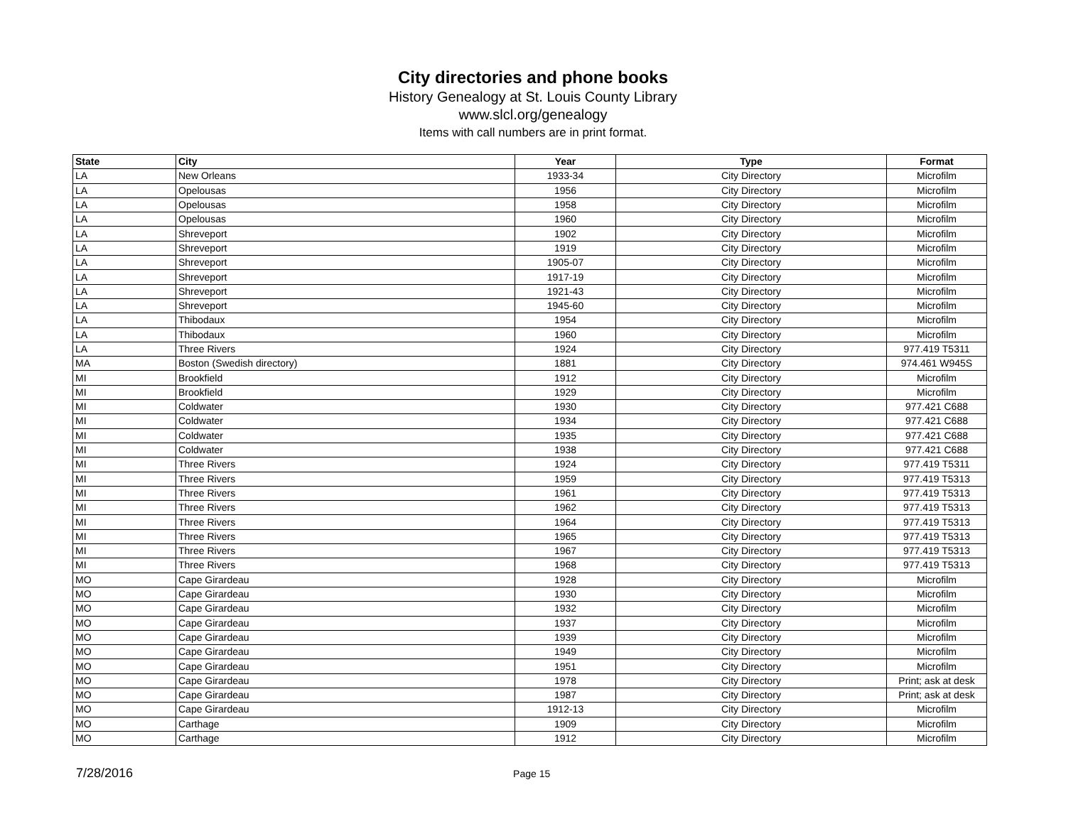City directories and phone books
History Genealogy at St. Louis County Library
www.slcl.org/genealogy
Items with call numbers are in print format.
| State | City | Year | Type | Format |
| --- | --- | --- | --- | --- |
| LA | New Orleans | 1933-34 | City Directory | Microfilm |
| LA | Opelousas | 1956 | City Directory | Microfilm |
| LA | Opelousas | 1958 | City Directory | Microfilm |
| LA | Opelousas | 1960 | City Directory | Microfilm |
| LA | Shreveport | 1902 | City Directory | Microfilm |
| LA | Shreveport | 1919 | City Directory | Microfilm |
| LA | Shreveport | 1905-07 | City Directory | Microfilm |
| LA | Shreveport | 1917-19 | City Directory | Microfilm |
| LA | Shreveport | 1921-43 | City Directory | Microfilm |
| LA | Shreveport | 1945-60 | City Directory | Microfilm |
| LA | Thibodaux | 1954 | City Directory | Microfilm |
| LA | Thibodaux | 1960 | City Directory | Microfilm |
| LA | Three Rivers | 1924 | City Directory | 977.419 T5311 |
| MA | Boston (Swedish directory) | 1881 | City Directory | 974.461 W945S |
| MI | Brookfield | 1912 | City Directory | Microfilm |
| MI | Brookfield | 1929 | City Directory | Microfilm |
| MI | Coldwater | 1930 | City Directory | 977.421 C688 |
| MI | Coldwater | 1934 | City Directory | 977.421 C688 |
| MI | Coldwater | 1935 | City Directory | 977.421 C688 |
| MI | Coldwater | 1938 | City Directory | 977.421 C688 |
| MI | Three Rivers | 1924 | City Directory | 977.419 T5311 |
| MI | Three Rivers | 1959 | City Directory | 977.419 T5313 |
| MI | Three Rivers | 1961 | City Directory | 977.419 T5313 |
| MI | Three Rivers | 1962 | City Directory | 977.419 T5313 |
| MI | Three Rivers | 1964 | City Directory | 977.419 T5313 |
| MI | Three Rivers | 1965 | City Directory | 977.419 T5313 |
| MI | Three Rivers | 1967 | City Directory | 977.419 T5313 |
| MI | Three Rivers | 1968 | City Directory | 977.419 T5313 |
| MO | Cape Girardeau | 1928 | City Directory | Microfilm |
| MO | Cape Girardeau | 1930 | City Directory | Microfilm |
| MO | Cape Girardeau | 1932 | City Directory | Microfilm |
| MO | Cape Girardeau | 1937 | City Directory | Microfilm |
| MO | Cape Girardeau | 1939 | City Directory | Microfilm |
| MO | Cape Girardeau | 1949 | City Directory | Microfilm |
| MO | Cape Girardeau | 1951 | City Directory | Microfilm |
| MO | Cape Girardeau | 1978 | City Directory | Print; ask at desk |
| MO | Cape Girardeau | 1987 | City Directory | Print; ask at desk |
| MO | Cape Girardeau | 1912-13 | City Directory | Microfilm |
| MO | Carthage | 1909 | City Directory | Microfilm |
| MO | Carthage | 1912 | City Directory | Microfilm |
7/28/2016 Page 15